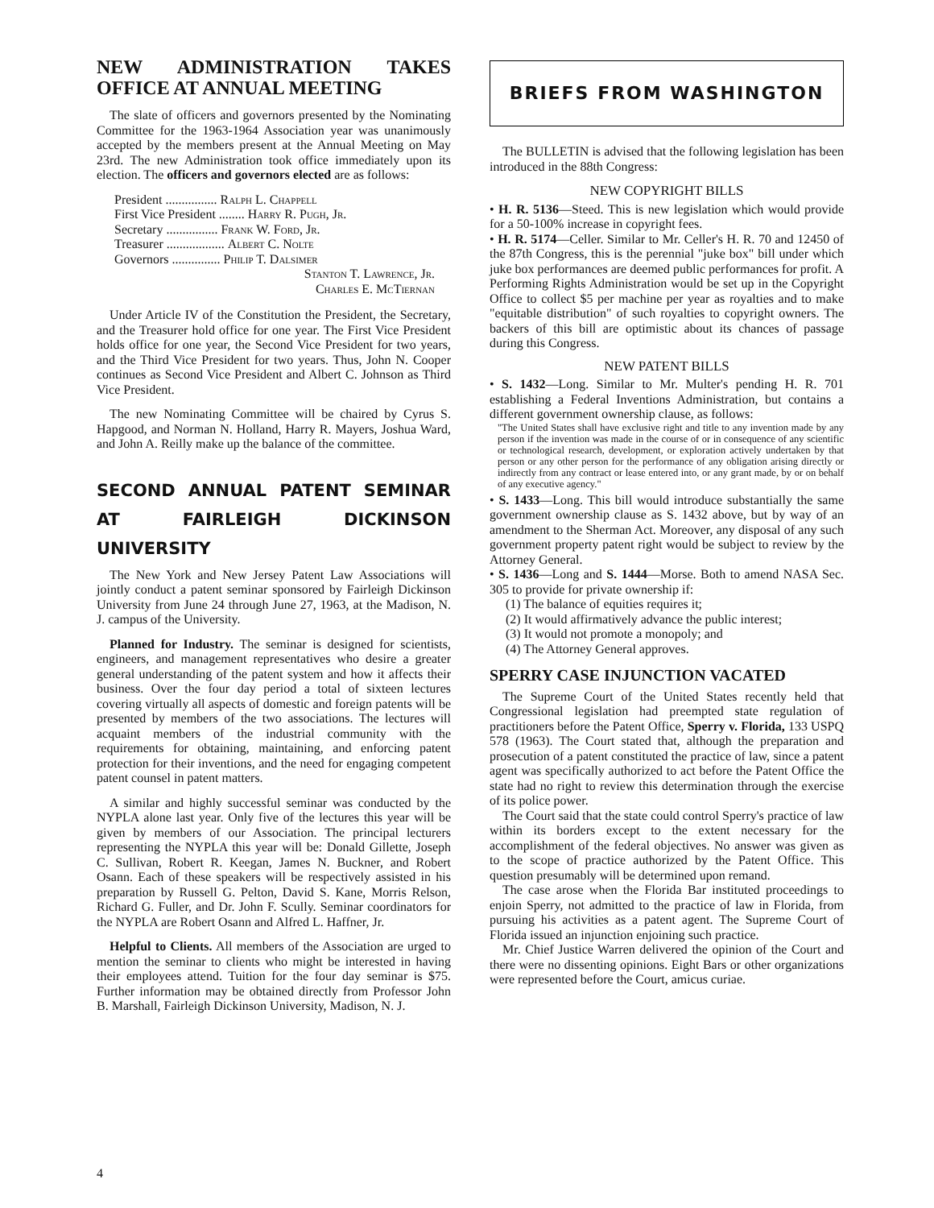NEW ADMINISTRATION TAKES OFFICE AT ANNUAL MEETING
The slate of officers and governors presented by the Nominating Committee for the 1963-1964 Association year was unanimously accepted by the members present at the Annual Meeting on May 23rd. The new Administration took office immediately upon its election. The officers and governors elected are as follows:
President ................ Ralph L. Chappell
First Vice President ........ Harry R. Pugh, Jr.
Secretary ................ Frank W. Ford, Jr.
Treasurer .................. Albert C. Nolte
Governors ............... Philip T. Dalsimer
Stanton T. Lawrence, Jr.
Charles E. McTiernan
Under Article IV of the Constitution the President, the Secretary, and the Treasurer hold office for one year. The First Vice President holds office for one year, the Second Vice President for two years, and the Third Vice President for two years. Thus, John N. Cooper continues as Second Vice President and Albert C. Johnson as Third Vice President.
The new Nominating Committee will be chaired by Cyrus S. Hapgood, and Norman N. Holland, Harry R. Mayers, Joshua Ward, and John A. Reilly make up the balance of the committee.
SECOND ANNUAL PATENT SEMINAR AT FAIRLEIGH DICKINSON UNIVERSITY
The New York and New Jersey Patent Law Associations will jointly conduct a patent seminar sponsored by Fairleigh Dickinson University from June 24 through June 27, 1963, at the Madison, N. J. campus of the University.
Planned for Industry. The seminar is designed for scientists, engineers, and management representatives who desire a greater general understanding of the patent system and how it affects their business. Over the four day period a total of sixteen lectures covering virtually all aspects of domestic and foreign patents will be presented by members of the two associations. The lectures will acquaint members of the industrial community with the requirements for obtaining, maintaining, and enforcing patent protection for their inventions, and the need for engaging competent patent counsel in patent matters.
A similar and highly successful seminar was conducted by the NYPLA alone last year. Only five of the lectures this year will be given by members of our Association. The principal lecturers representing the NYPLA this year will be: Donald Gillette, Joseph C. Sullivan, Robert R. Keegan, James N. Buckner, and Robert Osann. Each of these speakers will be respectively assisted in his preparation by Russell G. Pelton, David S. Kane, Morris Relson, Richard G. Fuller, and Dr. John F. Scully. Seminar coordinators for the NYPLA are Robert Osann and Alfred L. Haffner, Jr.
Helpful to Clients. All members of the Association are urged to mention the seminar to clients who might be interested in having their employees attend. Tuition for the four day seminar is $75. Further information may be obtained directly from Professor John B. Marshall, Fairleigh Dickinson University, Madison, N. J.
BRIEFS FROM WASHINGTON
The BULLETIN is advised that the following legislation has been introduced in the 88th Congress:
NEW COPYRIGHT BILLS
• H. R. 5136—Steed. This is new legislation which would provide for a 50-100% increase in copyright fees.
• H. R. 5174—Celler. Similar to Mr. Celler's H. R. 70 and 12450 of the 87th Congress, this is the perennial "juke box" bill under which juke box performances are deemed public performances for profit. A Performing Rights Administration would be set up in the Copyright Office to collect $5 per machine per year as royalties and to make "equitable distribution" of such royalties to copyright owners. The backers of this bill are optimistic about its chances of passage during this Congress.
NEW PATENT BILLS
• S. 1432—Long. Similar to Mr. Multer's pending H. R. 701 establishing a Federal Inventions Administration, but contains a different government ownership clause, as follows:
"The United States shall have exclusive right and title to any invention made by any person if the invention was made in the course of or in consequence of any scientific or technological research, development, or exploration actively undertaken by that person or any other person for the performance of any obligation arising directly or indirectly from any contract or lease entered into, or any grant made, by or on behalf of any executive agency."
• S. 1433—Long. This bill would introduce substantially the same government ownership clause as S. 1432 above, but by way of an amendment to the Sherman Act. Moreover, any disposal of any such government property patent right would be subject to review by the Attorney General.
• S. 1436—Long and S. 1444—Morse. Both to amend NASA Sec. 305 to provide for private ownership if:
(1) The balance of equities requires it;
(2) It would affirmatively advance the public interest;
(3) It would not promote a monopoly; and
(4) The Attorney General approves.
SPERRY CASE INJUNCTION VACATED
The Supreme Court of the United States recently held that Congressional legislation had preempted state regulation of practitioners before the Patent Office, Sperry v. Florida, 133 USPQ 578 (1963). The Court stated that, although the preparation and prosecution of a patent constituted the practice of law, since a patent agent was specifically authorized to act before the Patent Office the state had no right to review this determination through the exercise of its police power.
The Court said that the state could control Sperry's practice of law within its borders except to the extent necessary for the accomplishment of the federal objectives. No answer was given as to the scope of practice authorized by the Patent Office. This question presumably will be determined upon remand.
The case arose when the Florida Bar instituted proceedings to enjoin Sperry, not admitted to the practice of law in Florida, from pursuing his activities as a patent agent. The Supreme Court of Florida issued an injunction enjoining such practice.
Mr. Chief Justice Warren delivered the opinion of the Court and there were no dissenting opinions. Eight Bars or other organizations were represented before the Court, amicus curiae.
4